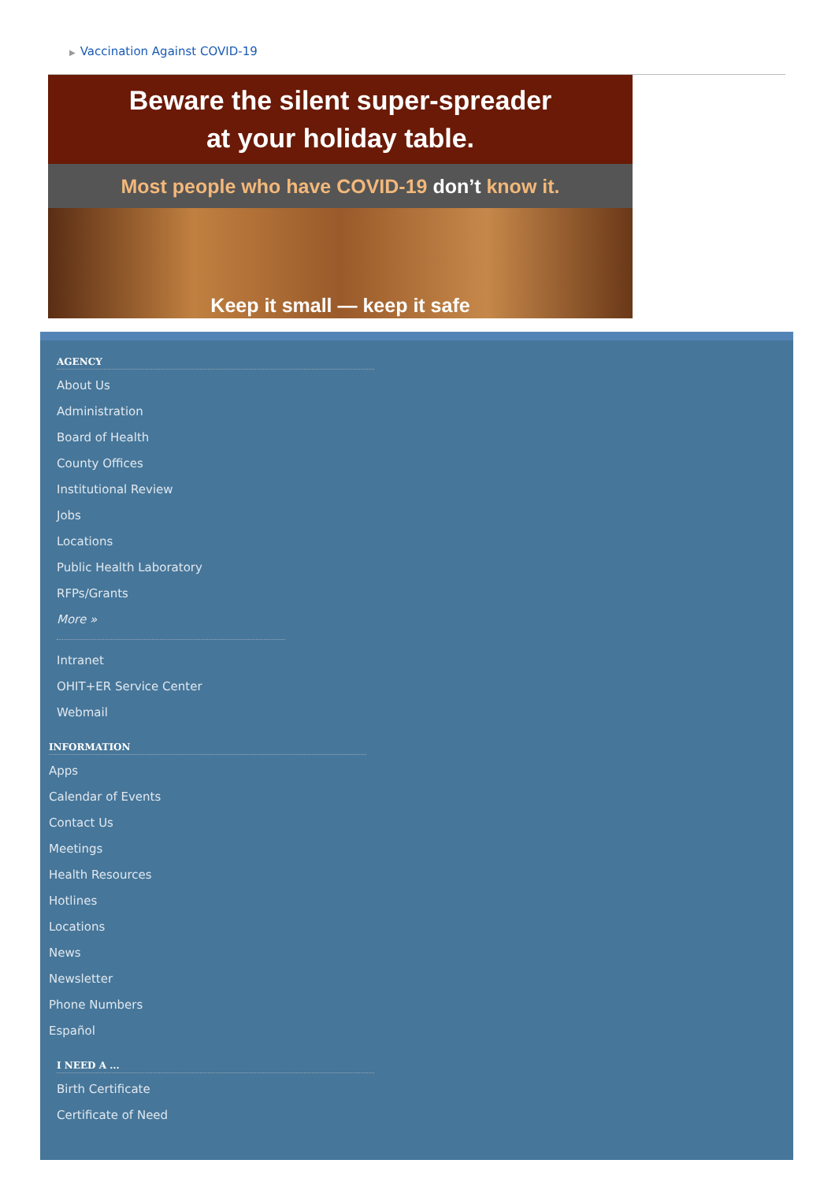▶ Vaccination Against COVID-19
Beware the silent super-spreader
at your holiday table.
Most people who have COVID-19 don’t know it.
Keep it small — keep it safe
AGENCY
About Us
Administration
Board of Health
County Offices
Institutional Review
Jobs
Locations
Public Health Laboratory
RFPs/Grants
More »
Intranet
OHIT+ER Service Center
Webmail
INFORMATION
Apps
Calendar of Events
Contact Us
Meetings
Health Resources
Hotlines
Locations
News
Newsletter
Phone Numbers
Español
I NEED A ...
Birth Certificate
Certificate of Need